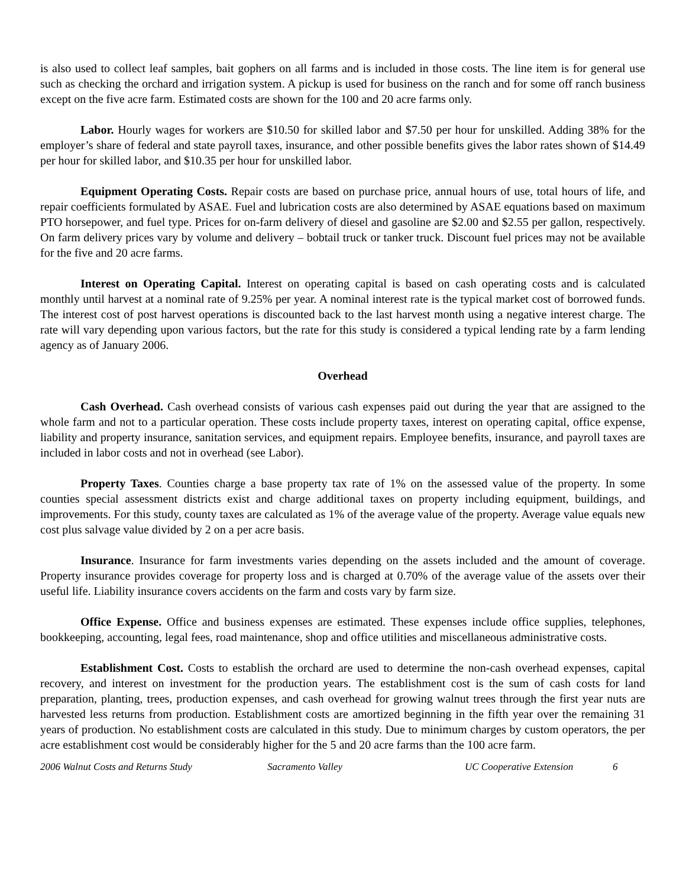is also used to collect leaf samples, bait gophers on all farms and is included in those costs. The line item is for general use such as checking the orchard and irrigation system. A pickup is used for business on the ranch and for some off ranch business except on the five acre farm. Estimated costs are shown for the 100 and 20 acre farms only.
Labor. Hourly wages for workers are $10.50 for skilled labor and $7.50 per hour for unskilled. Adding 38% for the employer’s share of federal and state payroll taxes, insurance, and other possible benefits gives the labor rates shown of $14.49 per hour for skilled labor, and $10.35 per hour for unskilled labor.
Equipment Operating Costs. Repair costs are based on purchase price, annual hours of use, total hours of life, and repair coefficients formulated by ASAE. Fuel and lubrication costs are also determined by ASAE equations based on maximum PTO horsepower, and fuel type. Prices for on-farm delivery of diesel and gasoline are $2.00 and $2.55 per gallon, respectively. On farm delivery prices vary by volume and delivery – bobtail truck or tanker truck. Discount fuel prices may not be available for the five and 20 acre farms.
Interest on Operating Capital. Interest on operating capital is based on cash operating costs and is calculated monthly until harvest at a nominal rate of 9.25% per year. A nominal interest rate is the typical market cost of borrowed funds. The interest cost of post harvest operations is discounted back to the last harvest month using a negative interest charge. The rate will vary depending upon various factors, but the rate for this study is considered a typical lending rate by a farm lending agency as of January 2006.
Overhead
Cash Overhead. Cash overhead consists of various cash expenses paid out during the year that are assigned to the whole farm and not to a particular operation. These costs include property taxes, interest on operating capital, office expense, liability and property insurance, sanitation services, and equipment repairs. Employee benefits, insurance, and payroll taxes are included in labor costs and not in overhead (see Labor).
Property Taxes. Counties charge a base property tax rate of 1% on the assessed value of the property. In some counties special assessment districts exist and charge additional taxes on property including equipment, buildings, and improvements. For this study, county taxes are calculated as 1% of the average value of the property. Average value equals new cost plus salvage value divided by 2 on a per acre basis.
Insurance. Insurance for farm investments varies depending on the assets included and the amount of coverage. Property insurance provides coverage for property loss and is charged at 0.70% of the average value of the assets over their useful life. Liability insurance covers accidents on the farm and costs vary by farm size.
Office Expense. Office and business expenses are estimated. These expenses include office supplies, telephones, bookkeeping, accounting, legal fees, road maintenance, shop and office utilities and miscellaneous administrative costs.
Establishment Cost. Costs to establish the orchard are used to determine the non-cash overhead expenses, capital recovery, and interest on investment for the production years. The establishment cost is the sum of cash costs for land preparation, planting, trees, production expenses, and cash overhead for growing walnut trees through the first year nuts are harvested less returns from production. Establishment costs are amortized beginning in the fifth year over the remaining 31 years of production. No establishment costs are calculated in this study. Due to minimum charges by custom operators, the per acre establishment cost would be considerably higher for the 5 and 20 acre farms than the 100 acre farm.
2006 Walnut Costs and Returns Study Sacramento Valley UC Cooperative Extension 6